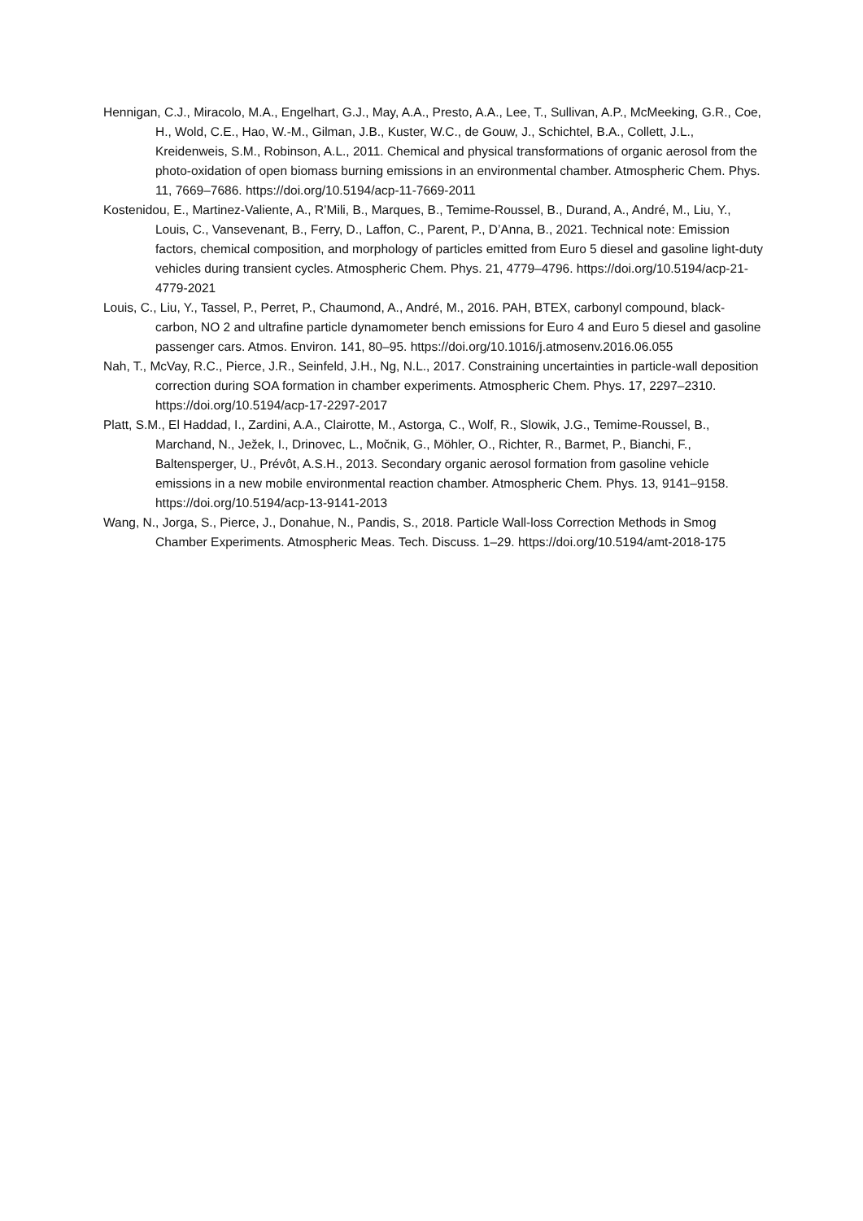Hennigan, C.J., Miracolo, M.A., Engelhart, G.J., May, A.A., Presto, A.A., Lee, T., Sullivan, A.P., McMeeking, G.R., Coe, H., Wold, C.E., Hao, W.-M., Gilman, J.B., Kuster, W.C., de Gouw, J., Schichtel, B.A., Collett, J.L., Kreidenweis, S.M., Robinson, A.L., 2011. Chemical and physical transformations of organic aerosol from the photo-oxidation of open biomass burning emissions in an environmental chamber. Atmospheric Chem. Phys. 11, 7669–7686. https://doi.org/10.5194/acp-11-7669-2011
Kostenidou, E., Martinez-Valiente, A., R’Mili, B., Marques, B., Temime-Roussel, B., Durand, A., André, M., Liu, Y., Louis, C., Vansevenant, B., Ferry, D., Laffon, C., Parent, P., D’Anna, B., 2021. Technical note: Emission factors, chemical composition, and morphology of particles emitted from Euro 5 diesel and gasoline light-duty vehicles during transient cycles. Atmospheric Chem. Phys. 21, 4779–4796. https://doi.org/10.5194/acp-21-4779-2021
Louis, C., Liu, Y., Tassel, P., Perret, P., Chaumond, A., André, M., 2016. PAH, BTEX, carbonyl compound, black-carbon, NO 2 and ultrafine particle dynamometer bench emissions for Euro 4 and Euro 5 diesel and gasoline passenger cars. Atmos. Environ. 141, 80–95. https://doi.org/10.1016/j.atmosenv.2016.06.055
Nah, T., McVay, R.C., Pierce, J.R., Seinfeld, J.H., Ng, N.L., 2017. Constraining uncertainties in particle-wall deposition correction during SOA formation in chamber experiments. Atmospheric Chem. Phys. 17, 2297–2310. https://doi.org/10.5194/acp-17-2297-2017
Platt, S.M., El Haddad, I., Zardini, A.A., Clairotte, M., Astorga, C., Wolf, R., Slowik, J.G., Temime-Roussel, B., Marchand, N., Ježek, I., Drinovec, L., Močnik, G., Möhler, O., Richter, R., Barmet, P., Bianchi, F., Baltensperger, U., Prévôt, A.S.H., 2013. Secondary organic aerosol formation from gasoline vehicle emissions in a new mobile environmental reaction chamber. Atmospheric Chem. Phys. 13, 9141–9158. https://doi.org/10.5194/acp-13-9141-2013
Wang, N., Jorga, S., Pierce, J., Donahue, N., Pandis, S., 2018. Particle Wall-loss Correction Methods in Smog Chamber Experiments. Atmospheric Meas. Tech. Discuss. 1–29. https://doi.org/10.5194/amt-2018-175